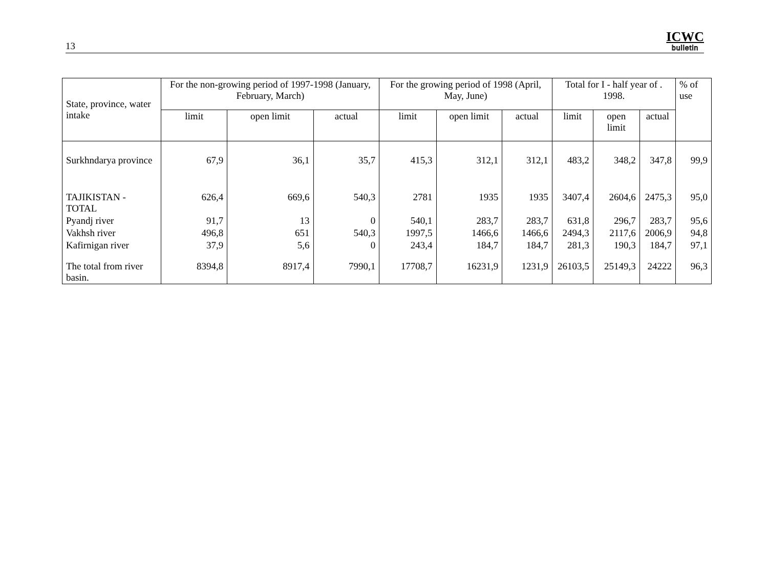13
ICWC
bulletin
| State, province, water intake | For the non-growing period of 1997-1998 (January, February, March) | | | For the growing period of 1998 (April, May, June) | | | Total for I - half year of . 1998. | | | % of use |
| --- | --- | --- | --- | --- | --- | --- | --- | --- | --- | --- |
| | limit | open limit | actual | limit | open limit | actual | limit | open limit | actual | |
| Surkhndarya province | 67,9 | 36,1 | 35,7 | 415,3 | 312,1 | 312,1 | 483,2 | 348,2 | 347,8 | 99,9 |
| TAJIKISTAN - TOTAL | 626,4 | 669,6 | 540,3 | 2781 | 1935 | 1935 | 3407,4 | 2604,6 | 2475,3 | 95,0 |
| Pyandj river | 91,7 | 13 | 0 | 540,1 | 283,7 | 283,7 | 631,8 | 296,7 | 283,7 | 95,6 |
| Vakhsh river | 496,8 | 651 | 540,3 | 1997,5 | 1466,6 | 1466,6 | 2494,3 | 2117,6 | 2006,9 | 94,8 |
| Kafirnigan river | 37,9 | 5,6 | 0 | 243,4 | 184,7 | 184,7 | 281,3 | 190,3 | 184,7 | 97,1 |
| The total from river basin. | 8394,8 | 8917,4 | 7990,1 | 17708,7 | 16231,9 | 1231,9 | 26103,5 | 25149,3 | 24222 | 96,3 |